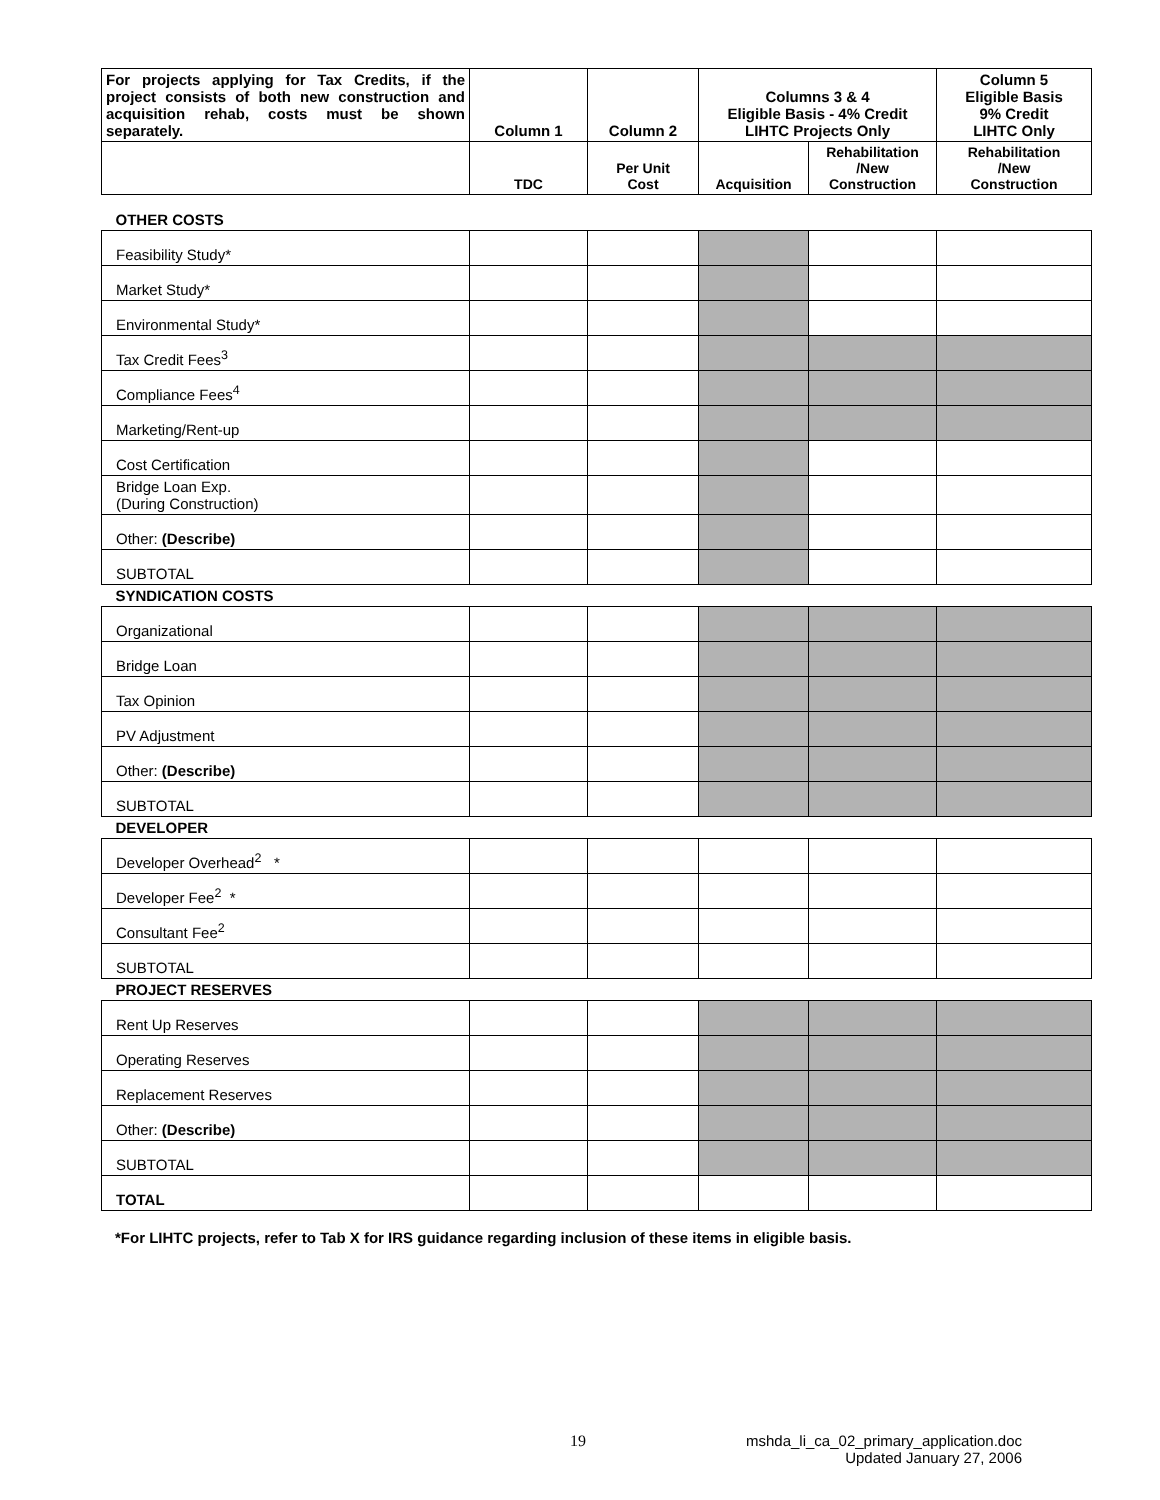| For projects applying for Tax Credits, if the project consists of both new construction and acquisition rehab, costs must be shown separately. | Column 1 | Column 2 | Columns 3 & 4 Eligible Basis - 4% Credit LIHTC Projects Only | | Column 5 Eligible Basis 9% Credit LIHTC Only |
| --- | --- | --- | --- | --- | --- |
| | TDC | Per Unit Cost | Acquisition | Rehabilitation /New Construction | Rehabilitation /New Construction |
| OTHER COSTS | | | | | |
| Feasibility Study* | | | | | |
| Market Study* | | | | | |
| Environmental Study* | | | | | |
| Tax Credit Fees<sup>3</sup> | | | | | |
| Compliance Fees<sup>4</sup> | | | | | |
| Marketing/Rent-up | | | | | |
| Cost Certification | | | | | |
| Bridge Loan Exp. (During Construction) | | | | | |
| Other: (Describe) | | | | | |
| SUBTOTAL | | | | | |
| SYNDICATION COSTS | | | | | |
| Organizational | | | | | |
| Bridge Loan | | | | | |
| Tax Opinion | | | | | |
| PV Adjustment | | | | | |
| Other: (Describe) | | | | | |
| SUBTOTAL | | | | | |
| DEVELOPER | | | | | |
| Developer Overhead<sup>2</sup> * | | | | | |
| Developer Fee<sup>2</sup> * | | | | | |
| Consultant Fee<sup>2</sup> | | | | | |
| SUBTOTAL | | | | | |
| PROJECT RESERVES | | | | | |
| Rent Up Reserves | | | | | |
| Operating Reserves | | | | | |
| Replacement Reserves | | | | | |
| Other: (Describe) | | | | | |
| SUBTOTAL | | | | | |
| TOTAL | | | | | |
*For LIHTC projects, refer to Tab X for IRS guidance regarding inclusion of these items in eligible basis.
19 mshda_li_ca_02_primary_application.doc
Updated January 27, 2006